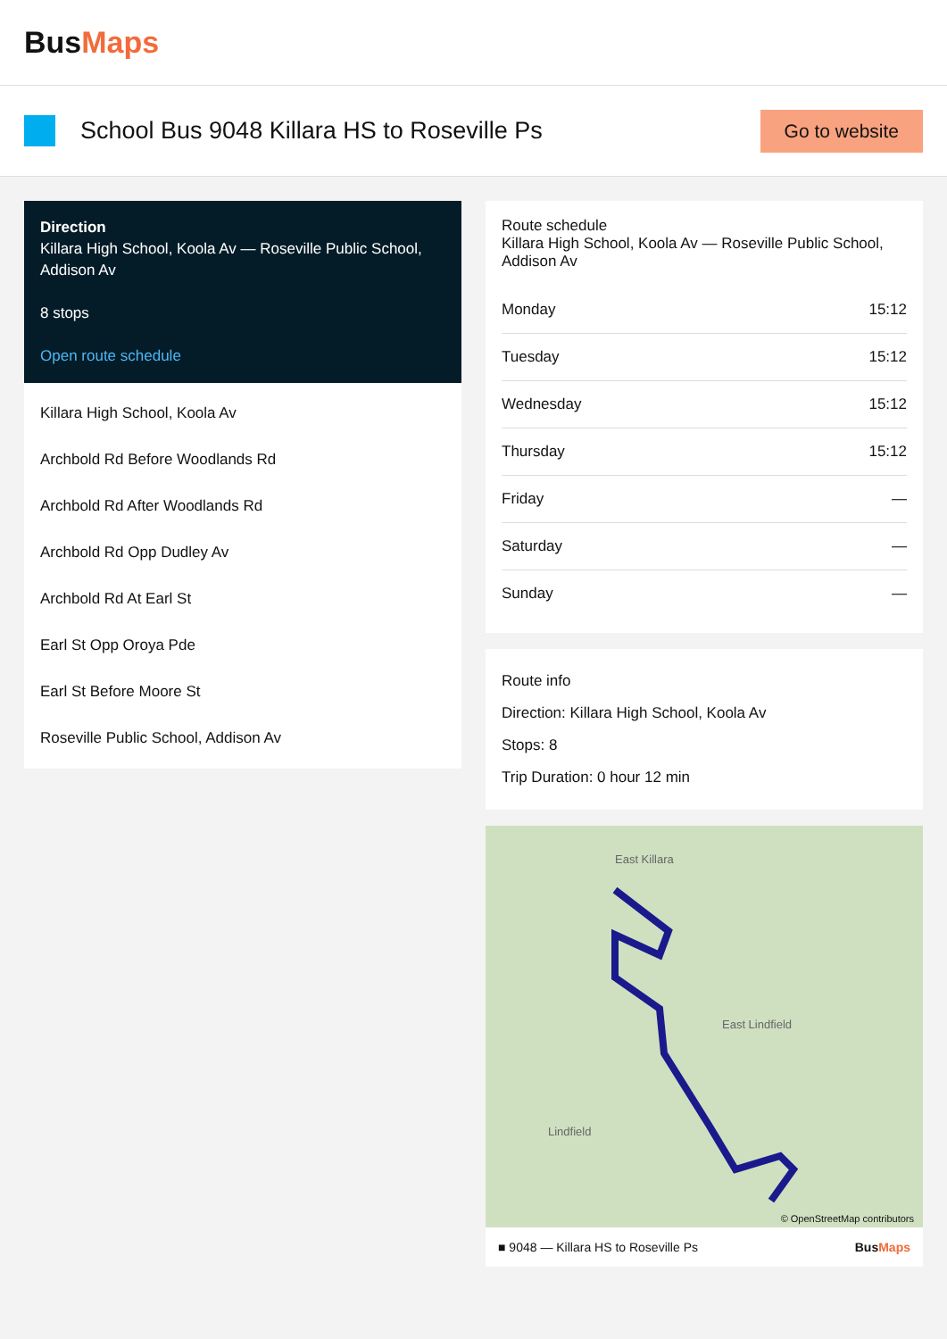BusMaps
School Bus 9048 Killara HS to Roseville Ps
Go to website
Direction
Killara High School, Koola Av — Roseville Public School, Addison Av
8 stops
Open route schedule
Killara High School, Koola Av
Archbold Rd Before Woodlands Rd
Archbold Rd After Woodlands Rd
Archbold Rd Opp Dudley Av
Archbold Rd At Earl St
Earl St Opp Oroya Pde
Earl St Before Moore St
Roseville Public School, Addison Av
Route schedule
Killara High School, Koola Av — Roseville Public School, Addison Av
| Monday | 15:12 |
| Tuesday | 15:12 |
| Wednesday | 15:12 |
| Thursday | 15:12 |
| Friday | — |
| Saturday | — |
| Sunday | — |
Route info
Direction: Killara High School, Koola Av
Stops: 8
Trip Duration: 0 hour 12 min
East Killara
East Lindfield
Lindfield
© OpenStreetMap contributors
■ 9048 — Killara HS to Roseville Ps BusMaps